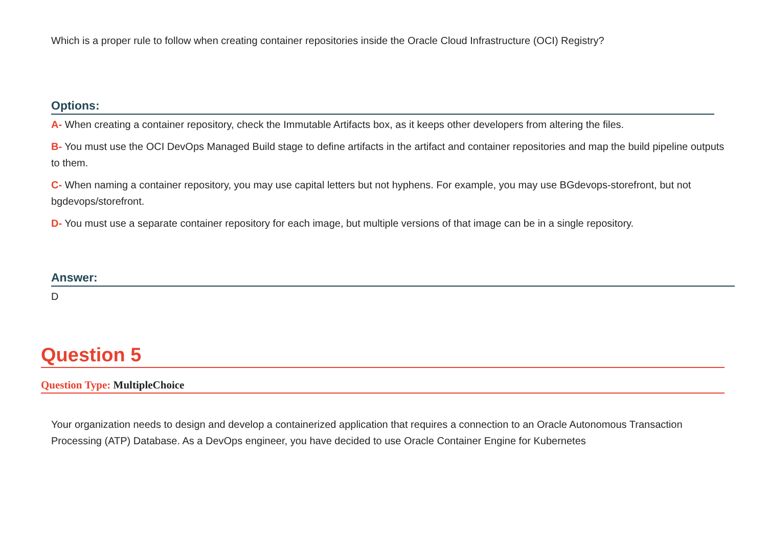Which is a proper rule to follow when creating container repositories inside the Oracle Cloud Infrastructure (OCI) Registry?
Options:
A- When creating a container repository, check the Immutable Artifacts box, as it keeps other developers from altering the files.
B- You must use the OCI DevOps Managed Build stage to define artifacts in the artifact and container repositories and map the build pipeline outputs to them.
C- When naming a container repository, you may use capital letters but not hyphens. For example, you may use BGdevops-storefront, but not bgdevops/storefront.
D- You must use a separate container repository for each image, but multiple versions of that image can be in a single repository.
Answer:
D
Question 5
Question Type: MultipleChoice
Your organization needs to design and develop a containerized application that requires a connection to an Oracle Autonomous Transaction Processing (ATP) Database. As a DevOps engineer, you have decided to use Oracle Container Engine for Kubernetes